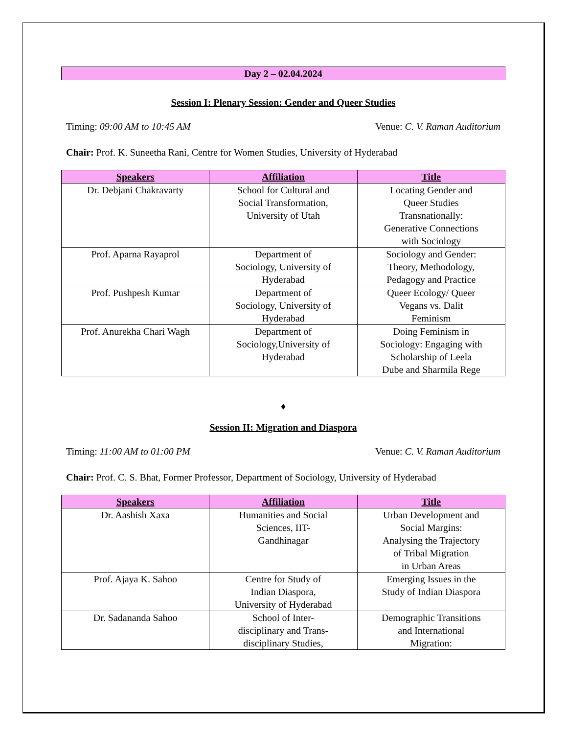Day 2 – 02.04.2024
Session I: Plenary Session: Gender and Queer Studies
Timing: 09:00 AM to 10:45 AM Venue: C. V. Raman Auditorium
Chair: Prof. K. Suneetha Rani, Centre for Women Studies, University of Hyderabad
| Speakers | Affiliation | Title |
| --- | --- | --- |
| Dr. Debjani Chakravarty | School for Cultural and Social Transformation, University of Utah | Locating Gender and Queer Studies Transnationally: Generative Connections with Sociology |
| Prof. Aparna Rayaprol | Department of Sociology, University of Hyderabad | Sociology and Gender: Theory, Methodology, Pedagogy and Practice |
| Prof. Pushpesh Kumar | Department of Sociology, University of Hyderabad | Queer Ecology/ Queer Vegans vs. Dalit Feminism |
| Prof. Anurekha Chari Wagh | Department of Sociology,University of Hyderabad | Doing Feminism in Sociology: Engaging with Scholarship of Leela Dube and Sharmila Rege |
♦
Session II: Migration and Diaspora
Timing: 11:00 AM to 01:00 PM Venue: C. V. Raman Auditorium
Chair: Prof. C. S. Bhat, Former Professor, Department of Sociology, University of Hyderabad
| Speakers | Affiliation | Title |
| --- | --- | --- |
| Dr. Aashish Xaxa | Humanities and Social Sciences, IIT- Gandhinagar | Urban Development and Social Margins: Analysing the Trajectory of Tribal Migration in Urban Areas |
| Prof. Ajaya K. Sahoo | Centre for Study of Indian Diaspora, University of Hyderabad | Emerging Issues in the Study of Indian Diaspora |
| Dr. Sadananda Sahoo | School of Inter- disciplinary and Trans- disciplinary Studies, | Demographic Transitions and International Migration: |